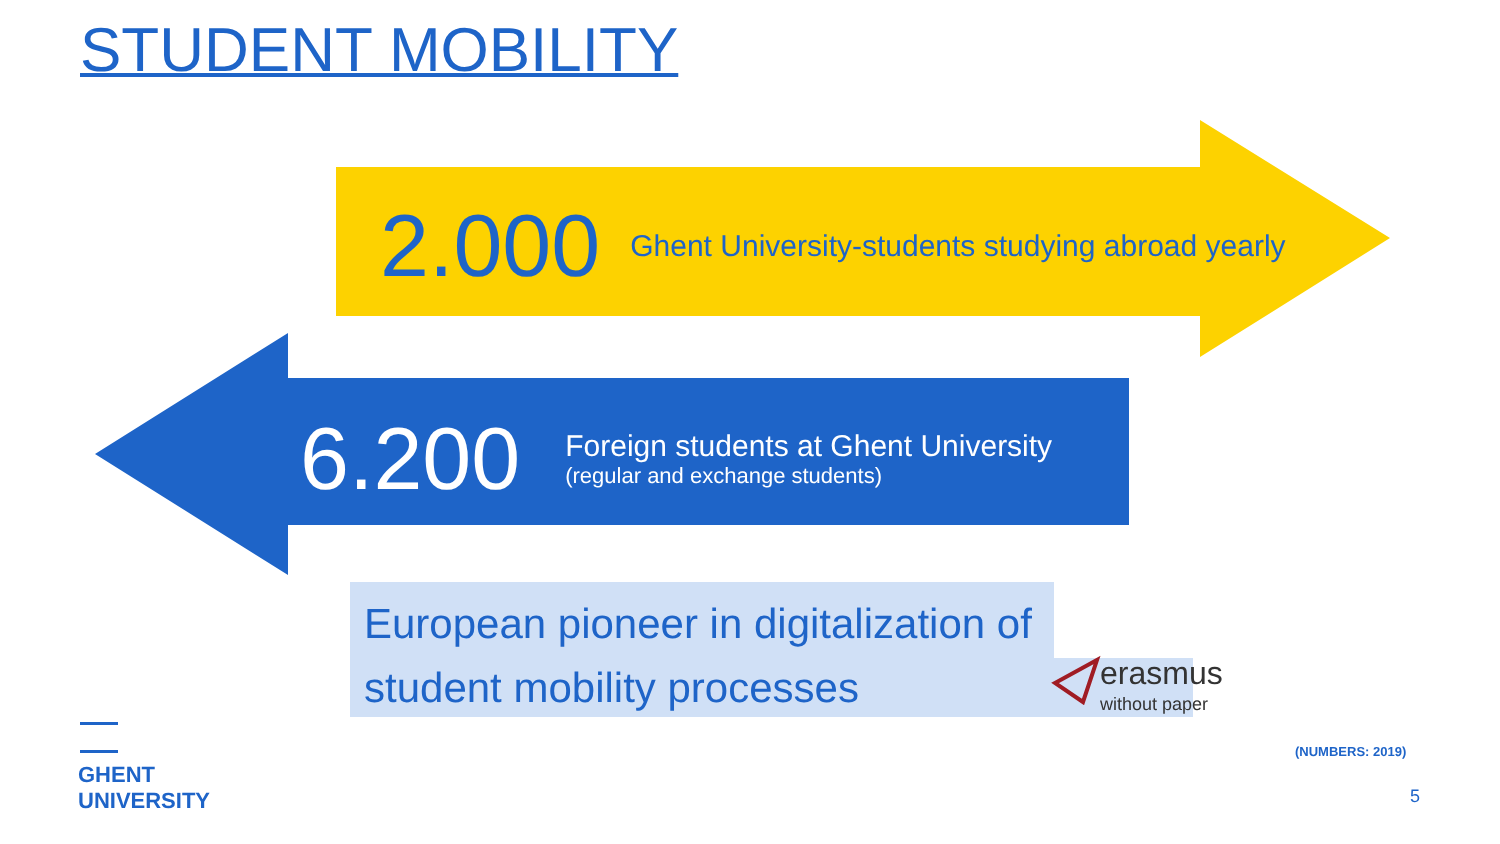STUDENT MOBILITY
2.000 Ghent University-students studying abroad yearly
6.200 Foreign students at Ghent University
(regular and exchange students)
European pioneer in digitalization of student mobility processes
erasmus
without paper
GHENT
UNIVERSITY
(NUMBERS: 2019)
5